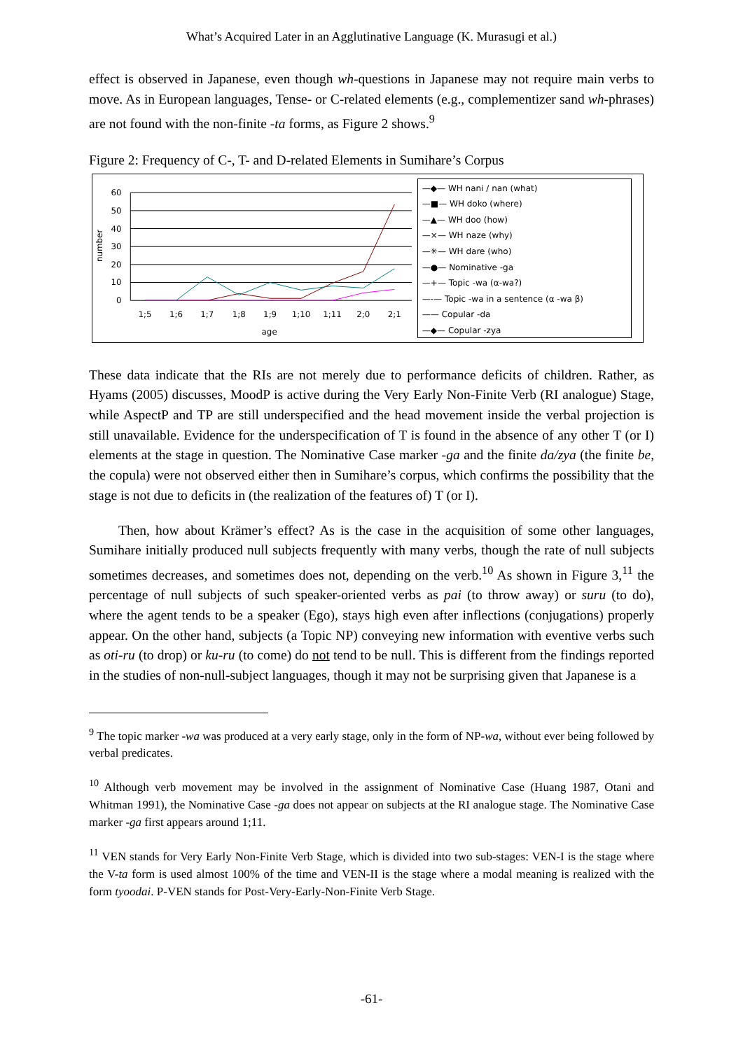What’s Acquired Later in an Agglutinative Language (K. Murasugi et al.)
effect is observed in Japanese, even though wh-questions in Japanese may not require main verbs to move. As in European languages, Tense- or C-related elements (e.g., complementizer sand wh-phrases) are not found with the non-finite -ta forms, as Figure 2 shows.<sup>9</sup>
Figure 2: Frequency of C-, T- and D-related Elements in Sumihare’s Corpus
number
60
50
40
30
20
10
0
1;5
1;6
1;7
1;8
1;9
1;10
1;11
2;0
2;1
age
—◆— WH nani / nan (what)
—■— WH doko (where)
—▲— WH doo (how)
—×— WH naze (why)
—✳— WH dare (who)
—●— Nominative -ga
—+— Topic -wa (α-wa?)
—-— Topic -wa in a sentence (α -wa β)
—— Copular -da
—◆— Copular -zya
These data indicate that the RIs are not merely due to performance deficits of children. Rather, as Hyams (2005) discusses, MoodP is active during the Very Early Non-Finite Verb (RI analogue) Stage, while AspectP and TP are still underspecified and the head movement inside the verbal projection is still unavailable. Evidence for the underspecification of T is found in the absence of any other T (or I) elements at the stage in question. The Nominative Case marker -ga and the finite da/zya (the finite be, the copula) were not observed either then in Sumihare’s corpus, which confirms the possibility that the stage is not due to deficits in (the realization of the features of) T (or I).
Then, how about Krämer’s effect? As is the case in the acquisition of some other languages, Sumihare initially produced null subjects frequently with many verbs, though the rate of null subjects sometimes decreases, and sometimes does not, depending on the verb.<sup>10</sup> As shown in Figure 3,<sup>11</sup> the percentage of null subjects of such speaker-oriented verbs as pai (to throw away) or suru (to do), where the agent tends to be a speaker (Ego), stays high even after inflections (conjugations) properly appear. On the other hand, subjects (a Topic NP) conveying new information with eventive verbs such as oti-ru (to drop) or ku-ru (to come) do not tend to be null. This is different from the findings reported in the studies of non-null-subject languages, though it may not be surprising given that Japanese is a
<sup>9</sup> The topic marker -wa was produced at a very early stage, only in the form of NP-wa, without ever being followed by verbal predicates.
<sup>10</sup> Although verb movement may be involved in the assignment of Nominative Case (Huang 1987, Otani and Whitman 1991), the Nominative Case -ga does not appear on subjects at the RI analogue stage. The Nominative Case marker -ga first appears around 1;11.
<sup>11</sup> VEN stands for Very Early Non-Finite Verb Stage, which is divided into two sub-stages: VEN-I is the stage where the V-ta form is used almost 100% of the time and VEN-II is the stage where a modal meaning is realized with the form tyoodai. P-VEN stands for Post-Very-Early-Non-Finite Verb Stage.
-61-